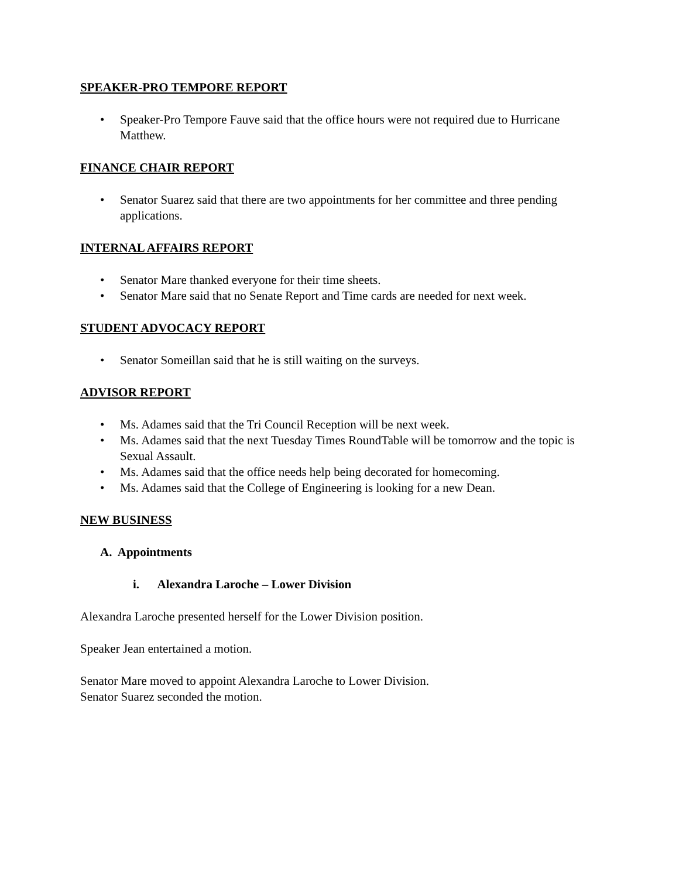SPEAKER-PRO TEMPORE REPORT
• Speaker-Pro Tempore Fauve said that the office hours were not required due to Hurricane Matthew.
FINANCE CHAIR REPORT
• Senator Suarez said that there are two appointments for her committee and three pending applications.
INTERNAL AFFAIRS REPORT
• Senator Mare thanked everyone for their time sheets.
• Senator Mare said that no Senate Report and Time cards are needed for next week.
STUDENT ADVOCACY REPORT
• Senator Someillan said that he is still waiting on the surveys.
ADVISOR REPORT
• Ms. Adames said that the Tri Council Reception will be next week.
• Ms. Adames said that the next Tuesday Times RoundTable will be tomorrow and the topic is Sexual Assault.
• Ms. Adames said that the office needs help being decorated for homecoming.
• Ms. Adames said that the College of Engineering is looking for a new Dean.
NEW BUSINESS
A. Appointments
i. Alexandra Laroche – Lower Division
Alexandra Laroche presented herself for the Lower Division position.
Speaker Jean entertained a motion.
Senator Mare moved to appoint Alexandra Laroche to Lower Division.
Senator Suarez seconded the motion.